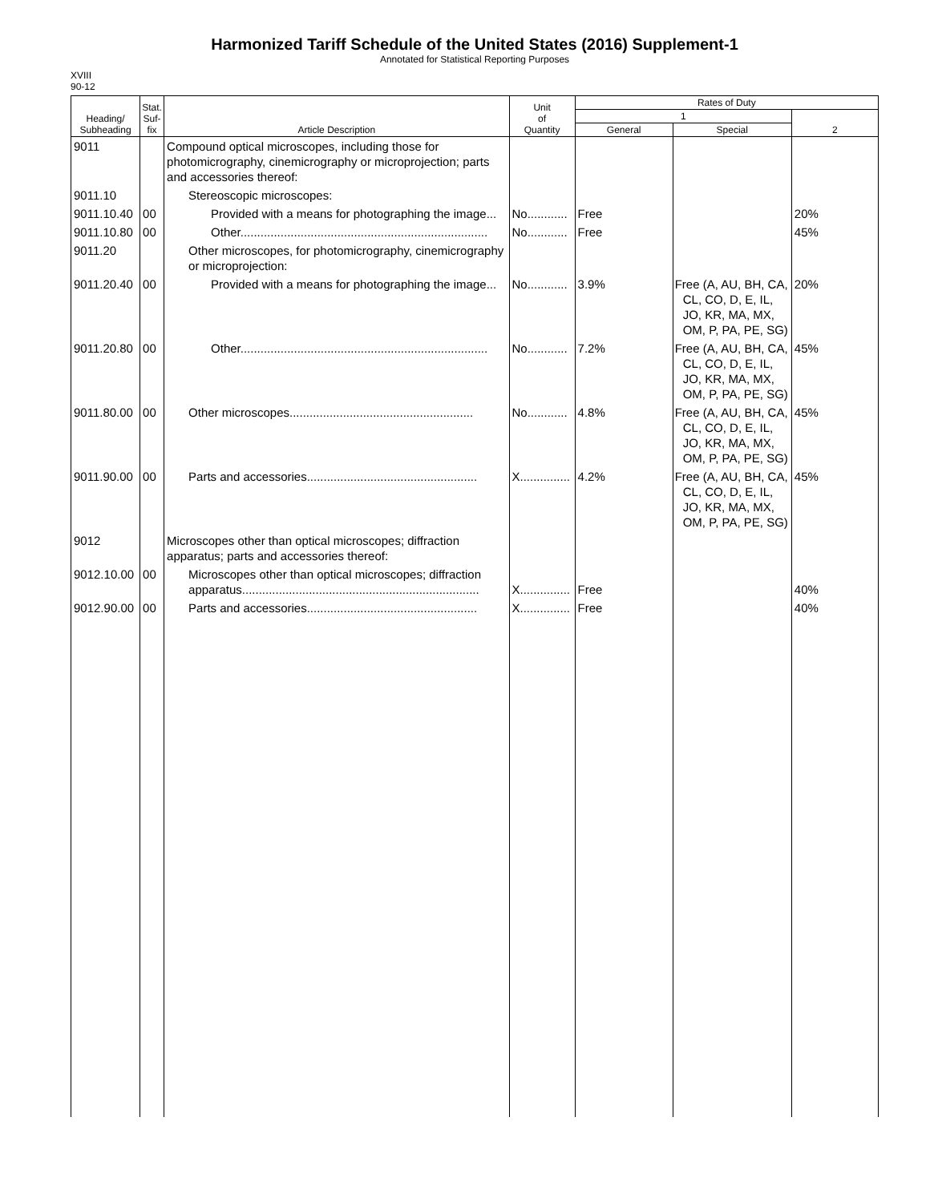Harmonized Tariff Schedule of the United States (2016) Supplement-1
Annotated for Statistical Reporting Purposes
XVIII
90-12
| Heading/ Subheading | Stat. Suf- fix | Article Description | Unit of Quantity | Rates of Duty | | |
| --- | --- | --- | --- | --- | --- | --- |
| | | | | 1 | | 2 |
| | | | | General | Special | |
| 9011 | | Compound optical microscopes, including those for photomicrography, cinemicrography or microprojection; parts and accessories thereof: | | | | |
| 9011.10 | | Stereoscopic microscopes: | | | | |
| 9011.10.40 | 00 | Provided with a means for photographing the image... | No............ | Free | | 20% |
| 9011.10.80 | 00 | Other.......................................................................... | No............ | Free | | 45% |
| 9011.20 | | Other microscopes, for photomicrography, cinemicrography or microprojection: | | | | |
| 9011.20.40 | 00 | Provided with a means for photographing the image... | No............ | 3.9% | Free (A, AU, BH, CA, CL, CO, D, E, IL, JO, KR, MA, MX, OM, P, PA, PE, SG) | 20% |
| 9011.20.80 | 00 | Other.......................................................................... | No............ | 7.2% | Free (A, AU, BH, CA, CL, CO, D, E, IL, JO, KR, MA, MX, OM, P, PA, PE, SG) | 45% |
| 9011.80.00 | 00 | Other microscopes....................................................... | No............ | 4.8% | Free (A, AU, BH, CA, CL, CO, D, E, IL, JO, KR, MA, MX, OM, P, PA, PE, SG) | 45% |
| 9011.90.00 | 00 | Parts and accessories................................................... | X............... | 4.2% | Free (A, AU, BH, CA, CL, CO, D, E, IL, JO, KR, MA, MX, OM, P, PA, PE, SG) | 45% |
| 9012 | | Microscopes other than optical microscopes; diffraction apparatus; parts and accessories thereof: | | | | |
| 9012.10.00 | 00 | Microscopes other than optical microscopes; diffraction apparatus....................................................................... | X............... | Free | | 40% |
| 9012.90.00 | 00 | Parts and accessories................................................... | X............... | Free | | 40% |